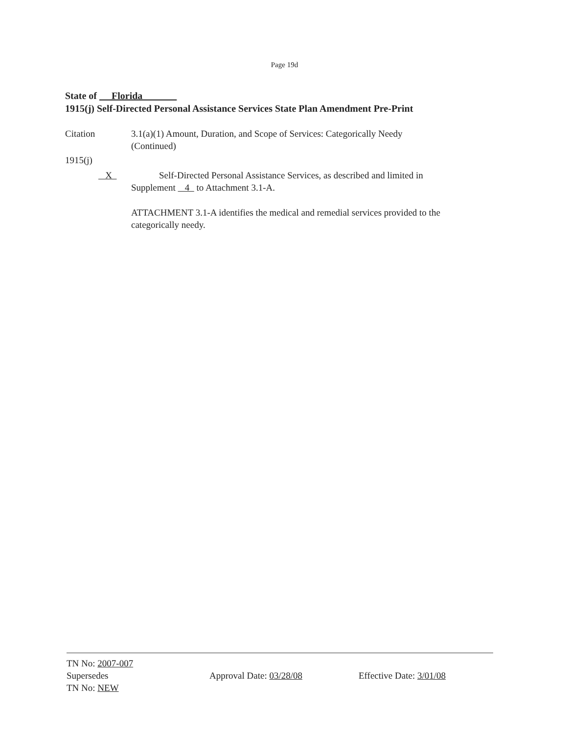Page 19d
State of Florida
1915(j) Self-Directed Personal Assistance Services State Plan Amendment Pre-Print
Citation 3.1(a)(1) Amount, Duration, and Scope of Services: Categorically Needy
(Continued)
1915(j)
X Self-Directed Personal Assistance Services, as described and limited in
Supplement 4 to Attachment 3.1-A.
ATTACHMENT 3.1-A identifies the medical and remedial services provided to the categorically needy.
TN No: 2007-007
Supersedes
TN No: NEW
Approval Date: 03/28/08 Effective Date: 3/01/08